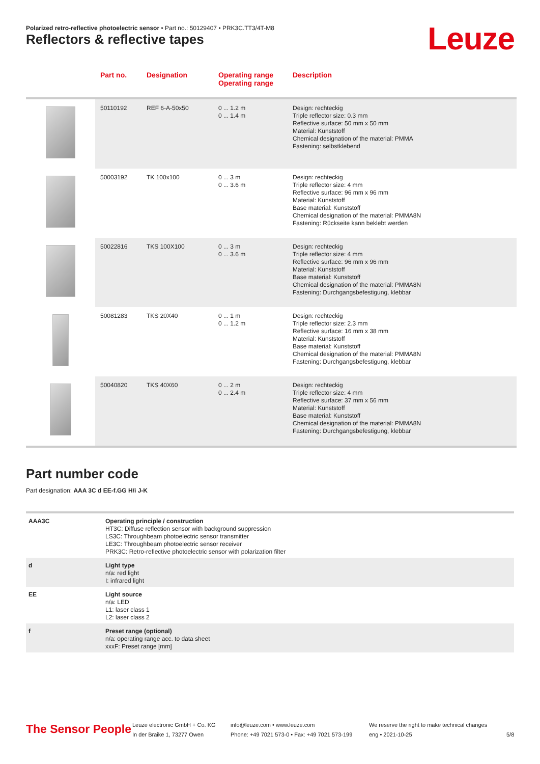Polarized retro-reflective photoelectric sensor • Part no.: 50129407 • PRK3C.TT3/4T-M8
Reflectors & reflective tapes Leuze
| | Part no. | Designation | Operating range Operating range | Description |
| --- | --- | --- | --- | --- |
| | 50110192 | REF 6-A-50x50 | 0 ... 1.2 m 0 ... 1.4 m | Design: rechteckig Triple reflector size: 0.3 mm Reflective surface: 50 mm x 50 mm Material: Kunststoff Chemical designation of the material: PMMA Fastening: selbstklebend |
| | 50003192 | TK 100x100 | 0 ... 3 m 0 ... 3.6 m | Design: rechteckig Triple reflector size: 4 mm Reflective surface: 96 mm x 96 mm Material: Kunststoff Base material: Kunststoff Chemical designation of the material: PMMA8N Fastening: Rückseite kann beklebt werden |
| | 50022816 | TKS 100X100 | 0 ... 3 m 0 ... 3.6 m | Design: rechteckig Triple reflector size: 4 mm Reflective surface: 96 mm x 96 mm Material: Kunststoff Base material: Kunststoff Chemical designation of the material: PMMA8N Fastening: Durchgangsbefestigung, klebbar |
| | 50081283 | TKS 20X40 | 0 ... 1 m 0 ... 1.2 m | Design: rechteckig Triple reflector size: 2.3 mm Reflective surface: 16 mm x 38 mm Material: Kunststoff Base material: Kunststoff Chemical designation of the material: PMMA8N Fastening: Durchgangsbefestigung, klebbar |
| | 50040820 | TKS 40X60 | 0 ... 2 m 0 ... 2.4 m | Design: rechteckig Triple reflector size: 4 mm Reflective surface: 37 mm x 56 mm Material: Kunststoff Base material: Kunststoff Chemical designation of the material: PMMA8N Fastening: Durchgangsbefestigung, klebbar |
Part number code
Part designation: AAA 3C d EE-f.GG H/i J-K
| AAA3C | Operating principle / construction HT3C: Diffuse reflection sensor with background suppression LS3C: Throughbeam photoelectric sensor transmitter LE3C: Throughbeam photoelectric sensor receiver PRK3C: Retro-reflective photoelectric sensor with polarization filter |
| d | Light type n/a: red light I: infrared light |
| EE | Light source n/a: LED L1: laser class 1 L2: laser class 2 |
| f | Preset range (optional) n/a: operating range acc. to data sheet xxxF: Preset range [mm] |
The Sensor People
Leuze electronic GmbH + Co. KG
In der Braike 1, 73277 Owen
info@leuze.com • www.leuze.com
Phone: +49 7021 573-0 • Fax: +49 7021 573-199
We reserve the right to make technical changes
eng • 2021-10-25
5/8